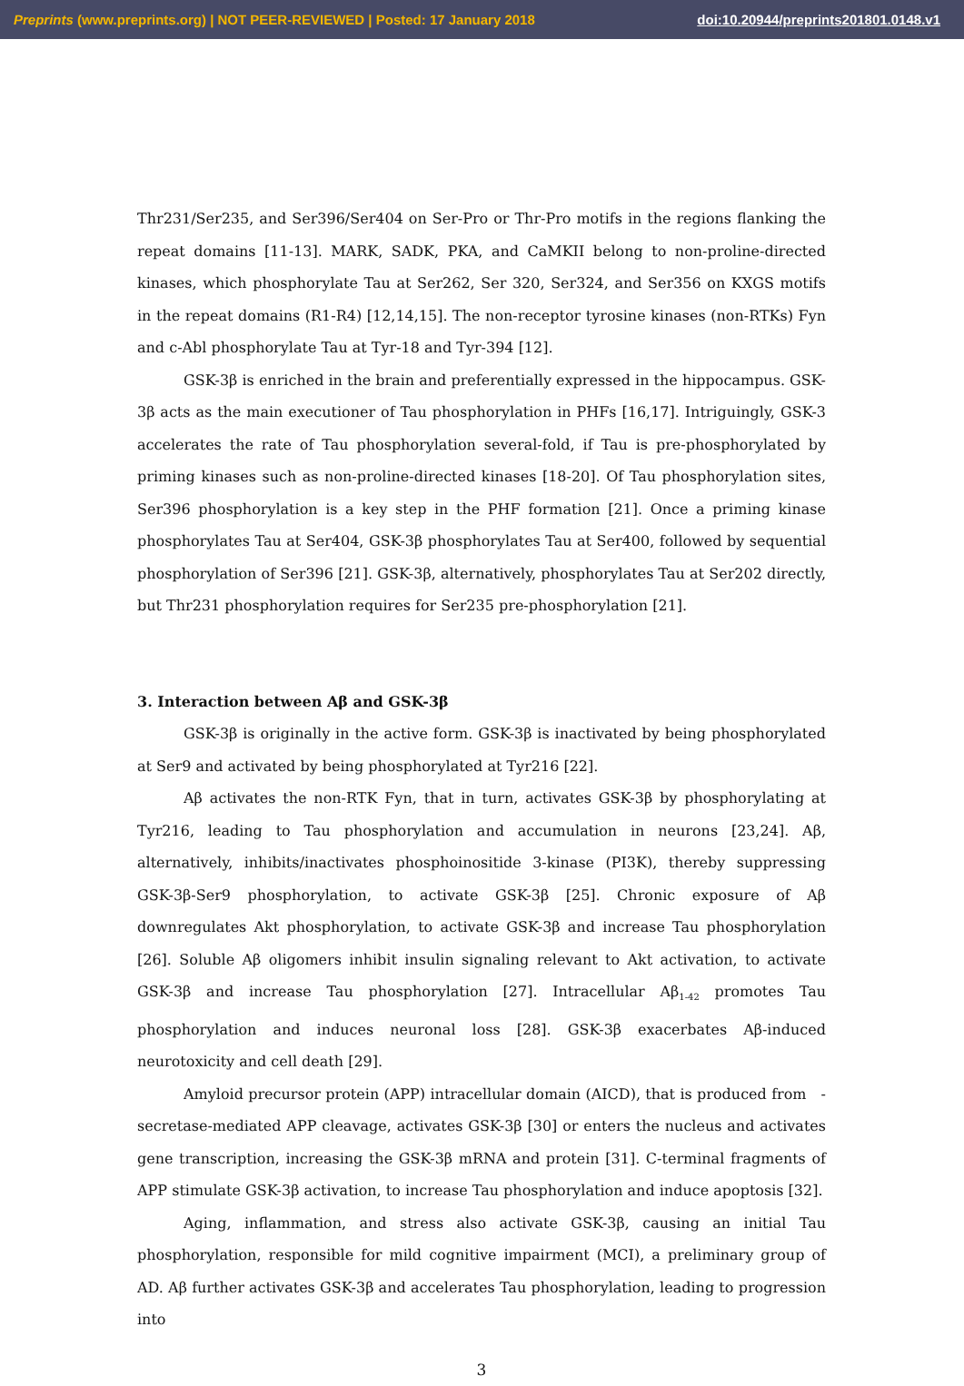Preprints (www.preprints.org) | NOT PEER-REVIEWED | Posted: 17 January 2018 doi:10.20944/preprints201801.0148.v1
Thr231/Ser235, and Ser396/Ser404 on Ser-Pro or Thr-Pro motifs in the regions flanking the repeat domains [11-13]. MARK, SADK, PKA, and CaMKII belong to non-proline-directed kinases, which phosphorylate Tau at Ser262, Ser 320, Ser324, and Ser356 on KXGS motifs in the repeat domains (R1-R4) [12,14,15]. The non-receptor tyrosine kinases (non-RTKs) Fyn and c-Abl phosphorylate Tau at Tyr-18 and Tyr-394 [12].
GSK-3β is enriched in the brain and preferentially expressed in the hippocampus. GSK-3β acts as the main executioner of Tau phosphorylation in PHFs [16,17]. Intriguingly, GSK-3 accelerates the rate of Tau phosphorylation several-fold, if Tau is pre-phosphorylated by priming kinases such as non-proline-directed kinases [18-20]. Of Tau phosphorylation sites, Ser396 phosphorylation is a key step in the PHF formation [21]. Once a priming kinase phosphorylates Tau at Ser404, GSK-3β phosphorylates Tau at Ser400, followed by sequential phosphorylation of Ser396 [21]. GSK-3β, alternatively, phosphorylates Tau at Ser202 directly, but Thr231 phosphorylation requires for Ser235 pre-phosphorylation [21].
3. Interaction between Aβ and GSK-3β
GSK-3β is originally in the active form. GSK-3β is inactivated by being phosphorylated at Ser9 and activated by being phosphorylated at Tyr216 [22].
Aβ activates the non-RTK Fyn, that in turn, activates GSK-3β by phosphorylating at Tyr216, leading to Tau phosphorylation and accumulation in neurons [23,24]. Aβ, alternatively, inhibits/inactivates phosphoinositide 3-kinase (PI3K), thereby suppressing GSK-3β-Ser9 phosphorylation, to activate GSK-3β [25]. Chronic exposure of Aβ downregulates Akt phosphorylation, to activate GSK-3β and increase Tau phosphorylation [26]. Soluble Aβ oligomers inhibit insulin signaling relevant to Akt activation, to activate GSK-3β and increase Tau phosphorylation [27]. Intracellular Aβ<sub>1-42</sub> promotes Tau phosphorylation and induces neuronal loss [28]. GSK-3β exacerbates Aβ-induced neurotoxicity and cell death [29].
Amyloid precursor protein (APP) intracellular domain (AICD), that is produced from -secretase-mediated APP cleavage, activates GSK-3β [30] or enters the nucleus and activates gene transcription, increasing the GSK-3β mRNA and protein [31]. C-terminal fragments of APP stimulate GSK-3β activation, to increase Tau phosphorylation and induce apoptosis [32].
Aging, inflammation, and stress also activate GSK-3β, causing an initial Tau phosphorylation, responsible for mild cognitive impairment (MCI), a preliminary group of AD. Aβ further activates GSK-3β and accelerates Tau phosphorylation, leading to progression into
3